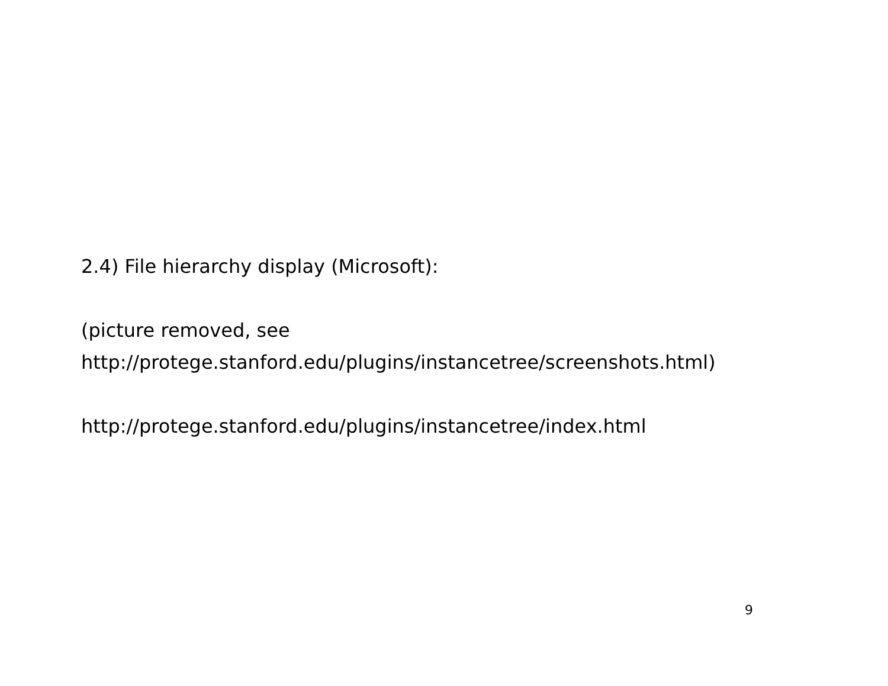2.4) File hierarchy display (Microsoft):
(picture removed, see
http://protege.stanford.edu/plugins/instancetree/screenshots.html)
http://protege.stanford.edu/plugins/instancetree/index.html
9